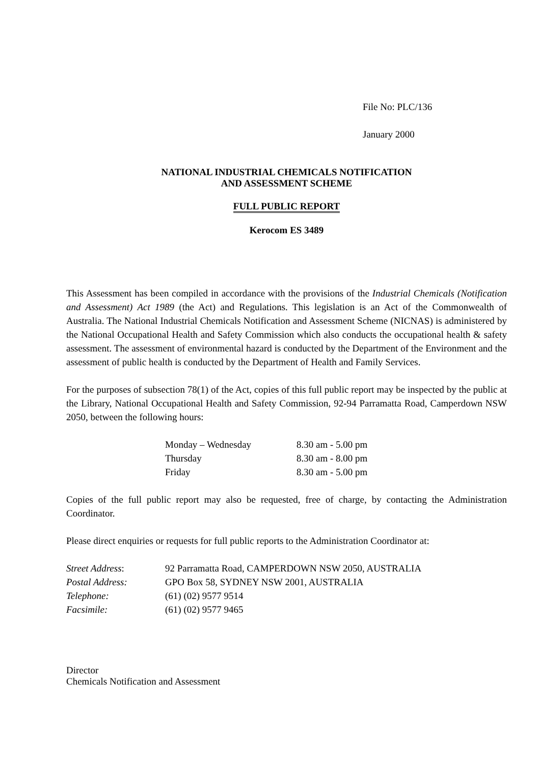File No: PLC/136
January 2000
NATIONAL INDUSTRIAL CHEMICALS NOTIFICATION
AND ASSESSMENT SCHEME
FULL PUBLIC REPORT
Kerocom ES 3489
This Assessment has been compiled in accordance with the provisions of the Industrial Chemicals (Notification and Assessment) Act 1989 (the Act) and Regulations. This legislation is an Act of the Commonwealth of Australia. The National Industrial Chemicals Notification and Assessment Scheme (NICNAS) is administered by the National Occupational Health and Safety Commission which also conducts the occupational health & safety assessment. The assessment of environmental hazard is conducted by the Department of the Environment and the assessment of public health is conducted by the Department of Health and Family Services.
For the purposes of subsection 78(1) of the Act, copies of this full public report may be inspected by the public at the Library, National Occupational Health and Safety Commission, 92-94 Parramatta Road, Camperdown NSW 2050, between the following hours:
| Monday – Wednesday | 8.30 am - 5.00 pm |
| Thursday | 8.30 am - 8.00 pm |
| Friday | 8.30 am - 5.00 pm |
Copies of the full public report may also be requested, free of charge, by contacting the Administration Coordinator.
Please direct enquiries or requests for full public reports to the Administration Coordinator at:
| Street Address : | 92 Parramatta Road, CAMPERDOWN NSW 2050, AUSTRALIA |
| Postal Address: | GPO Box 58, SYDNEY NSW 2001, AUSTRALIA |
| Telephone: | (61) (02) 9577 9514 |
| Facsimile: | (61) (02) 9577 9465 |
Director
Chemicals Notification and Assessment